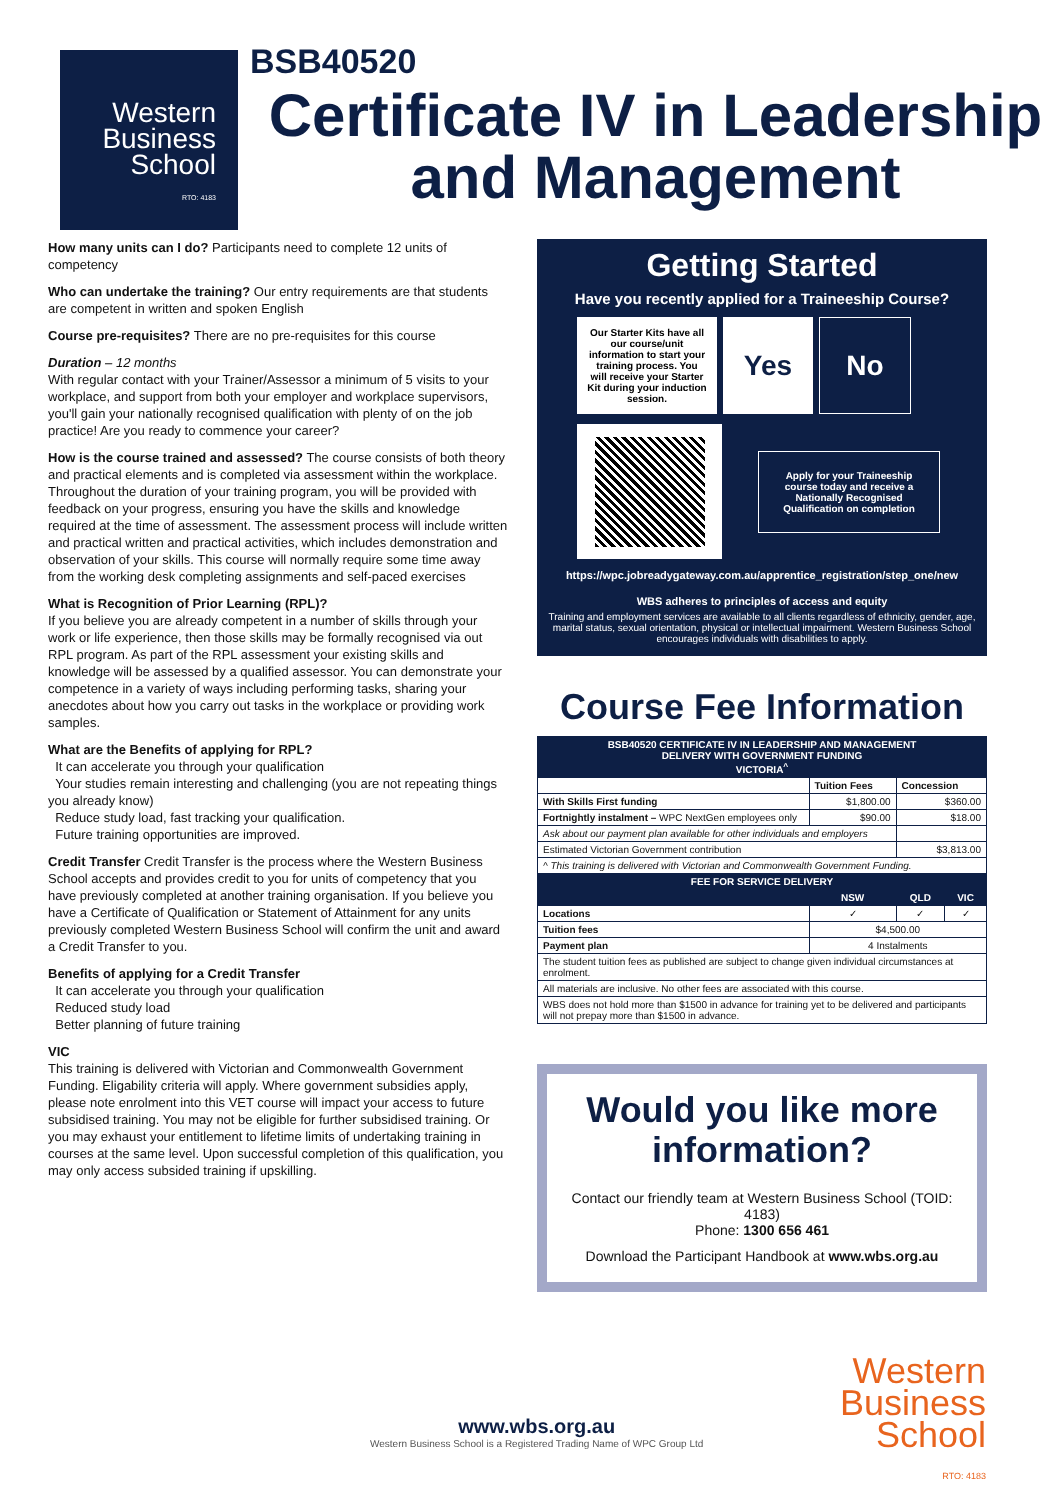Western
Business
School
RTO: 4183
BSB40520
Certificate IV in Leadership and Management
How many units can I do? Participants need to complete 12 units of competency
Who can undertake the training? Our entry requirements are that students are competent in written and spoken English
Course pre-requisites? There are no pre-requisites for this course
Duration – 12 months
With regular contact with your Trainer/Assessor a minimum of 5 visits to your workplace, and support from both your employer and workplace supervisors, you'll gain your nationally recognised qualification with plenty of on the job practice! Are you ready to commence your career?
How is the course trained and assessed? The course consists of both theory and practical elements and is completed via assessment within the workplace. Throughout the duration of your training program, you will be provided with feedback on your progress, ensuring you have the skills and knowledge required at the time of assessment. The assessment process will include written and practical written and practical activities, which includes demonstration and observation of your skills. This course will normally require some time away from the working desk completing assignments and self-paced exercises
What is Recognition of Prior Learning (RPL)?
If you believe you are already competent in a number of skills through your work or life experience, then those skills may be formally recognised via out RPL program. As part of the RPL assessment your existing skills and knowledge will be assessed by a qualified assessor. You can demonstrate your competence in a variety of ways including performing tasks, sharing your anecdotes about how you carry out tasks in the workplace or providing work samples.
What are the Benefits of applying for RPL?
It can accelerate you through your qualification
Your studies remain interesting and challenging (you are not repeating things you already know)
Reduce study load, fast tracking your qualification.
Future training opportunities are improved.
Credit Transfer Credit Transfer is the process where the Western Business School accepts and provides credit to you for units of competency that you have previously completed at another training organisation. If you believe you have a Certificate of Qualification or Statement of Attainment for any units previously completed Western Business School will confirm the unit and award a Credit Transfer to you.
Benefits of applying for a Credit Transfer
It can accelerate you through your qualification
Reduced study load
Better planning of future training
VIC
This training is delivered with Victorian and Commonwealth Government Funding. Eligability criteria will apply. Where government subsidies apply, please note enrolment into this VET course will impact your access to future subsidised training. You may not be eligible for further subsidised training. Or you may exhaust your entitlement to lifetime limits of undertaking training in courses at the same level. Upon successful completion of this qualification, you may only access subsided training if upskilling.
Getting Started
Have you recently applied for a Traineeship Course?
Our Starter Kits have all our course/unit information to start your training process. You will receive your Starter Kit during your induction session.
Yes No
Apply for your Traineeship course today and receive a Nationally Recognised Qualification on completion
https://wpc.jobreadygateway.com.au/apprentice_registration/step_one/new
WBS adheres to principles of access and equity
Training and employment services are available to all clients regardless of ethnicity, gender, age, marital status, sexual orientation, physical or intellectual impairment. Western Business School encourages individuals with disabilities to apply.
Course Fee Information
| BSB40520 CERTIFICATE IV IN LEADERSHIP AND MANAGEMENT DELIVERY WITH GOVERNMENT FUNDING VICTORIA<sup>^</sup> | | | |
| | Tuition Fees | Concession | |
| With Skills First funding | $1,800.00 | $360.00 | |
| Fortnightly instalment – WPC NextGen employees only | $90.00 | $18.00 | |
| Ask about our payment plan available for other individuals and employers | | | |
| Estimated Victorian Government contribution | | $3,813.00 | |
| ^ This training is delivered with Victorian and Commonwealth Government Funding. | | | |
| FEE FOR SERVICE DELIVERY | | | |
| | NSW | QLD | VIC |
| Locations | ✓ | ✓ | ✓ |
| Tuition fees | $4,500.00 | | |
| Payment plan | 4 Instalments | | |
| The student tuition fees as published are subject to change given individual circumstances at enrolment. | | | |
| All materials are inclusive. No other fees are associated with this course. | | | |
| WBS does not hold more than $1500 in advance for training yet to be delivered and participants will not prepay more than $1500 in advance. | | | |
Would you like more information?
Contact our friendly team at Western Business School (TOID: 4183)
Phone: 1300 656 461
Download the Participant Handbook at www.wbs.org.au
www.wbs.org.au
Western Business School is a Registered Trading Name of WPC Group Ltd
Western
Business
School
RTO: 4183